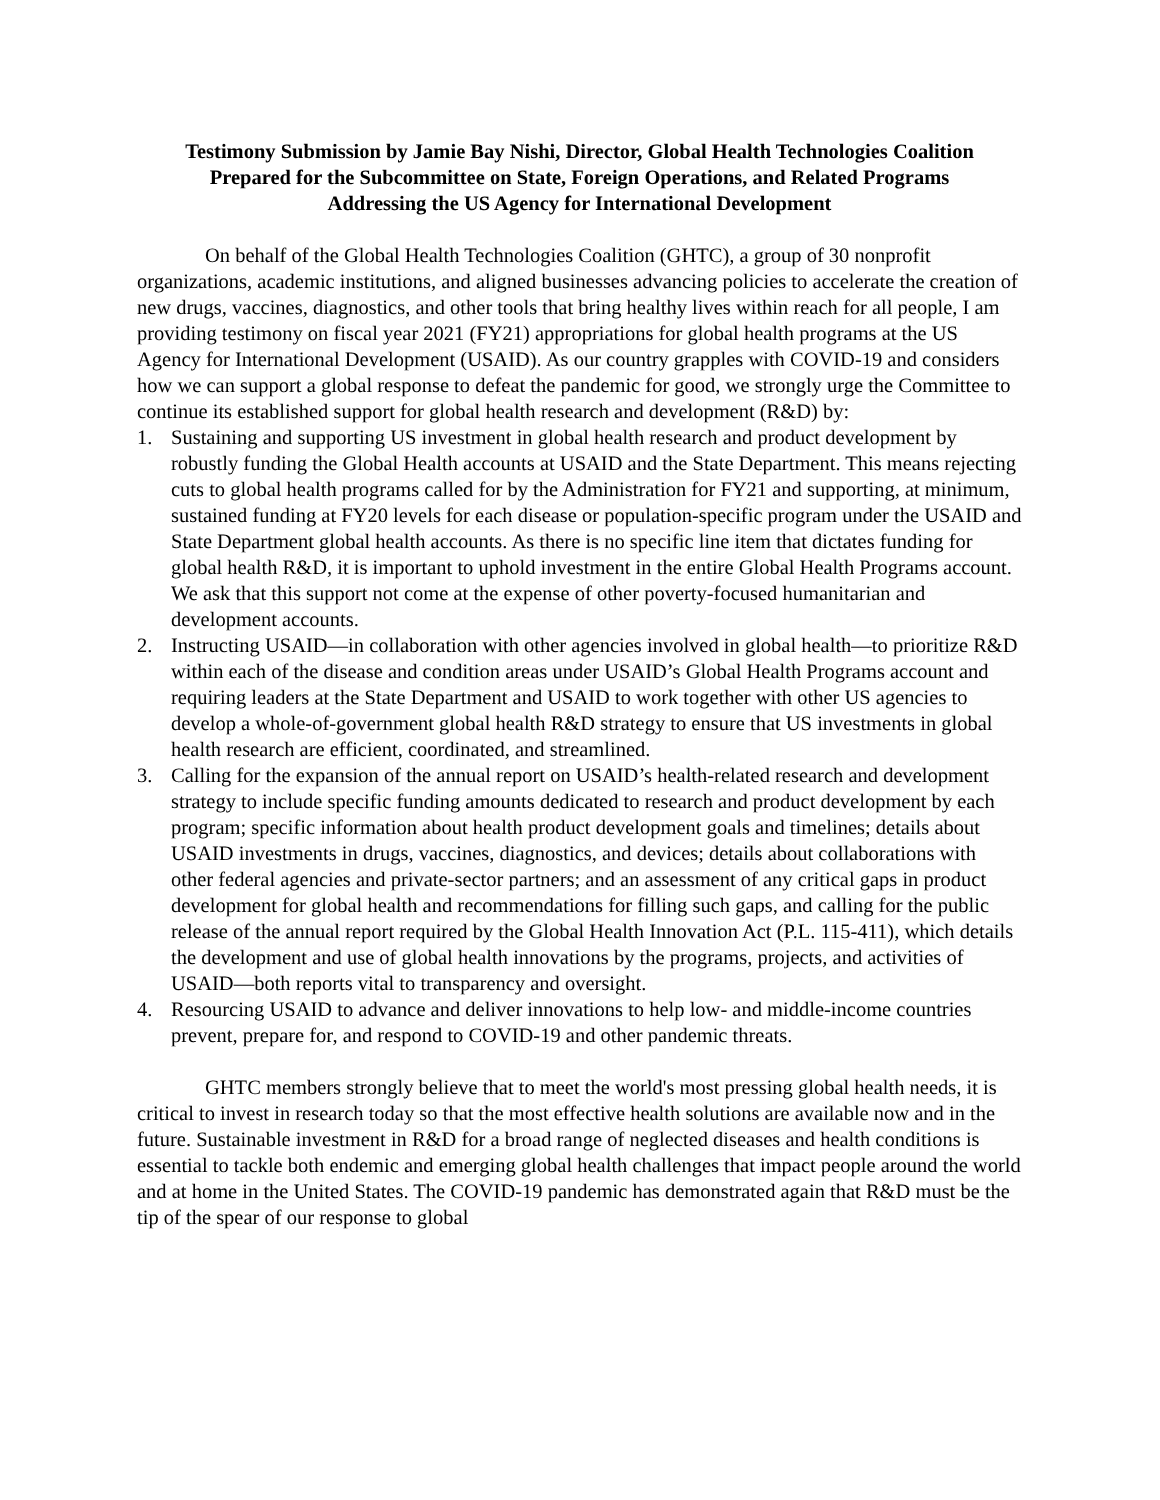Testimony Submission by Jamie Bay Nishi, Director, Global Health Technologies Coalition
Prepared for the Subcommittee on State, Foreign Operations, and Related Programs
Addressing the US Agency for International Development
On behalf of the Global Health Technologies Coalition (GHTC), a group of 30 nonprofit organizations, academic institutions, and aligned businesses advancing policies to accelerate the creation of new drugs, vaccines, diagnostics, and other tools that bring healthy lives within reach for all people, I am providing testimony on fiscal year 2021 (FY21) appropriations for global health programs at the US Agency for International Development (USAID). As our country grapples with COVID-19 and considers how we can support a global response to defeat the pandemic for good, we strongly urge the Committee to continue its established support for global health research and development (R&D) by:
1. Sustaining and supporting US investment in global health research and product development by robustly funding the Global Health accounts at USAID and the State Department. This means rejecting cuts to global health programs called for by the Administration for FY21 and supporting, at minimum, sustained funding at FY20 levels for each disease or population-specific program under the USAID and State Department global health accounts. As there is no specific line item that dictates funding for global health R&D, it is important to uphold investment in the entire Global Health Programs account. We ask that this support not come at the expense of other poverty-focused humanitarian and development accounts.
2. Instructing USAID—in collaboration with other agencies involved in global health—to prioritize R&D within each of the disease and condition areas under USAID’s Global Health Programs account and requiring leaders at the State Department and USAID to work together with other US agencies to develop a whole-of-government global health R&D strategy to ensure that US investments in global health research are efficient, coordinated, and streamlined.
3. Calling for the expansion of the annual report on USAID’s health-related research and development strategy to include specific funding amounts dedicated to research and product development by each program; specific information about health product development goals and timelines; details about USAID investments in drugs, vaccines, diagnostics, and devices; details about collaborations with other federal agencies and private-sector partners; and an assessment of any critical gaps in product development for global health and recommendations for filling such gaps, and calling for the public release of the annual report required by the Global Health Innovation Act (P.L. 115-411), which details the development and use of global health innovations by the programs, projects, and activities of USAID—both reports vital to transparency and oversight.
4. Resourcing USAID to advance and deliver innovations to help low- and middle-income countries prevent, prepare for, and respond to COVID-19 and other pandemic threats.
GHTC members strongly believe that to meet the world's most pressing global health needs, it is critical to invest in research today so that the most effective health solutions are available now and in the future. Sustainable investment in R&D for a broad range of neglected diseases and health conditions is essential to tackle both endemic and emerging global health challenges that impact people around the world and at home in the United States. The COVID-19 pandemic has demonstrated again that R&D must be the tip of the spear of our response to global